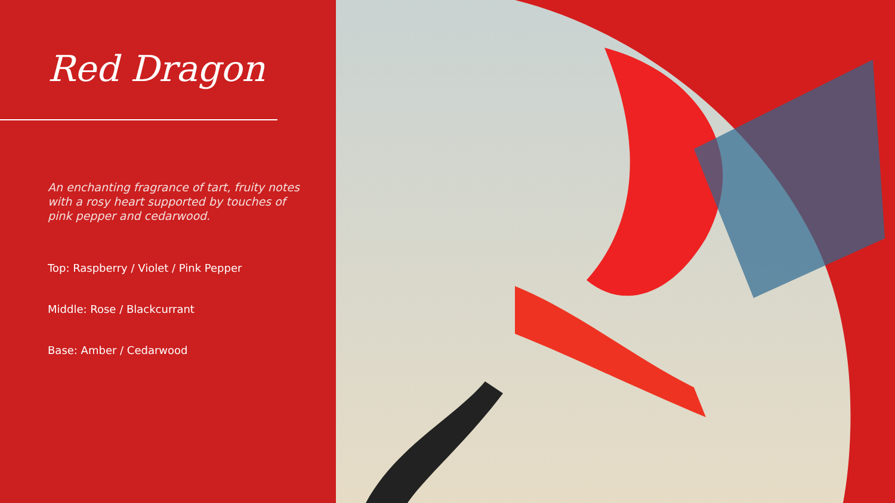Red Dragon
An enchanting fragrance of tart, fruity notes with a rosy heart supported by touches of pink pepper and cedarwood.
Top: Raspberry / Violet / Pink Pepper
Middle: Rose / Blackcurrant
Base: Amber / Cedarwood